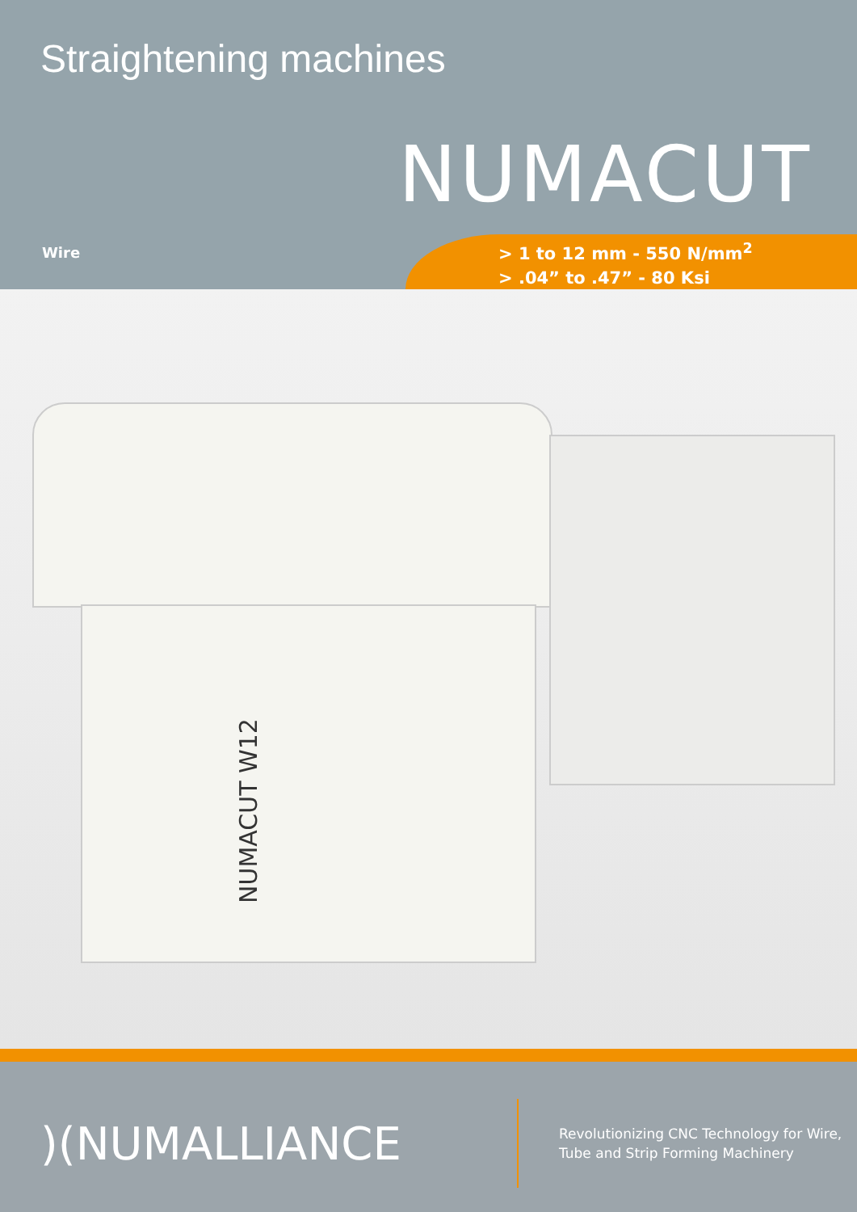Straightening machines
NUMACUT
Wire
> 1 to 12 mm - 550 N/mm<sup>2</sup>
> .04” to .47” - 80 Ksi
NUMACUT W12
)(NUMALLIANCE
Revolutionizing CNC Technology for Wire,
Tube and Strip Forming Machinery